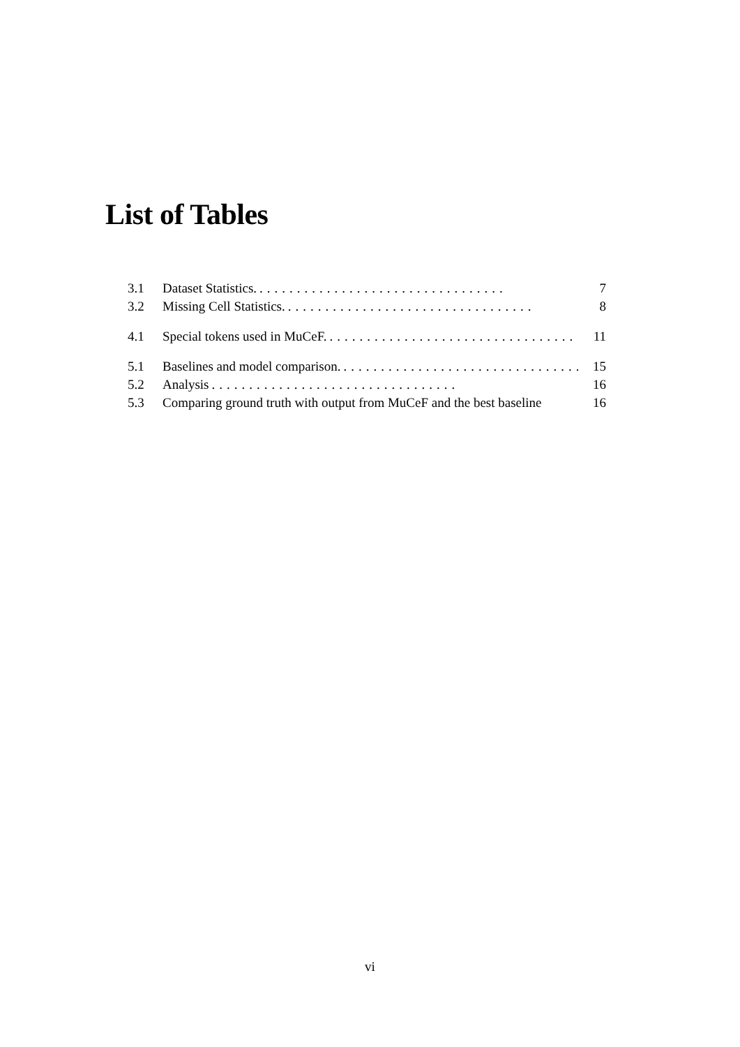List of Tables
3.1 Dataset Statistics.................................. 7
3.2 Missing Cell Statistics.................................. 8
4.1 Special tokens used in MuCeF.................................. 11
5.1 Baselines and model comparison.................................. 15
5.2 Analysis................................. 16
5.3 Comparing ground truth with output from MuCeF and the best baseline 16
vi